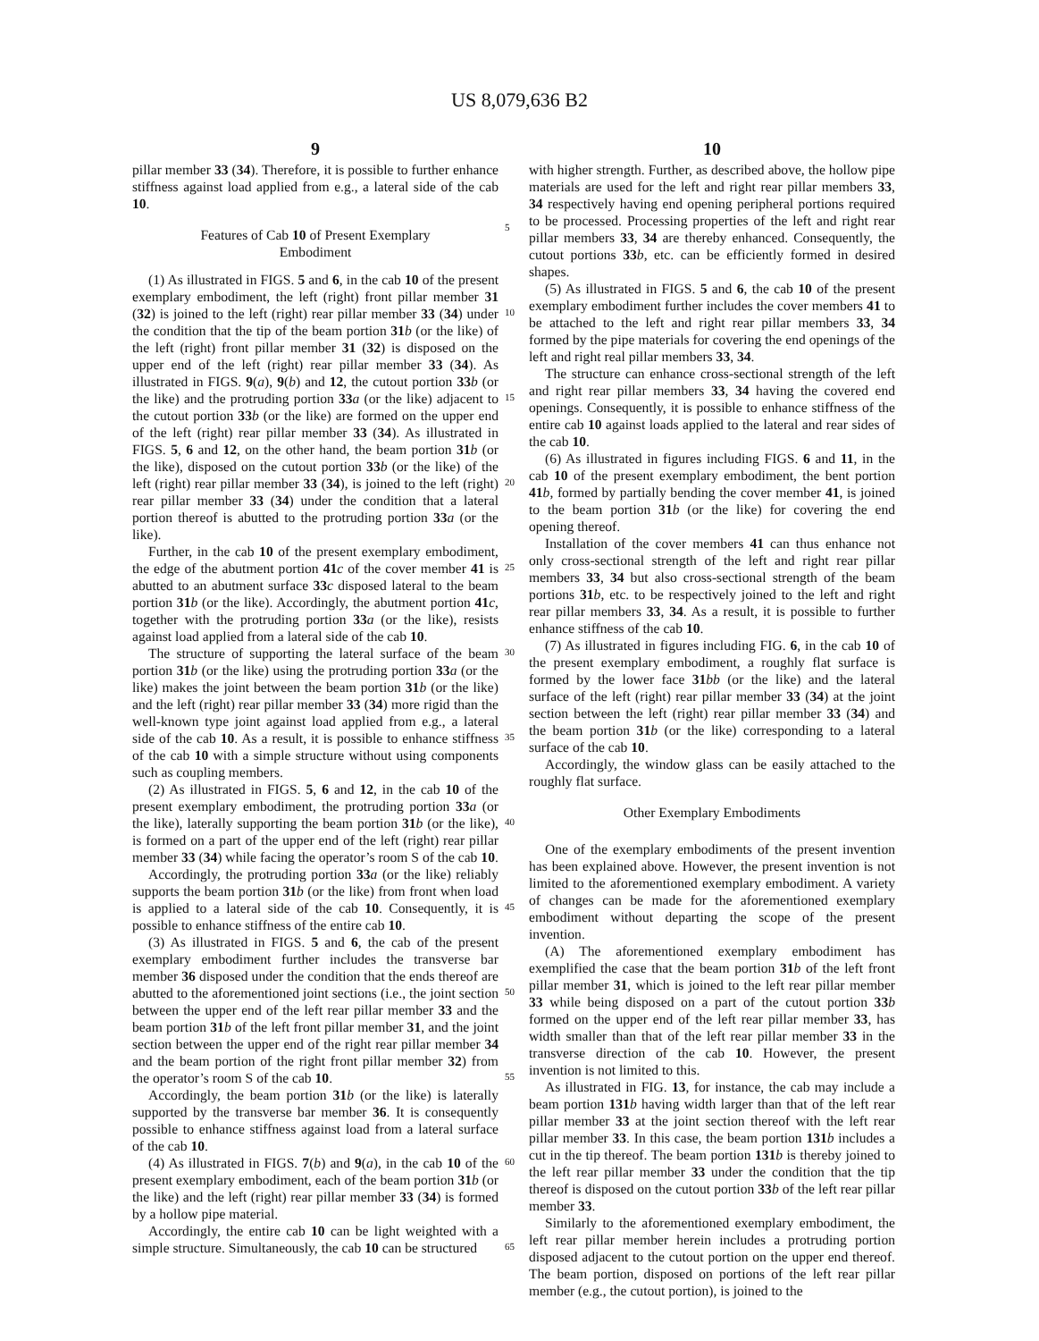US 8,079,636 B2
9
pillar member 33 (34). Therefore, it is possible to further enhance stiffness against load applied from e.g., a lateral side of the cab 10.
Features of Cab 10 of Present Exemplary Embodiment
(1) As illustrated in FIGS. 5 and 6, in the cab 10 of the present exemplary embodiment, the left (right) front pillar member 31 (32) is joined to the left (right) rear pillar member 33 (34) under the condition that the tip of the beam portion 31 b (or the like) of the left (right) front pillar member 31 (32) is disposed on the upper end of the left (right) rear pillar member 33 (34). As illustrated in FIGS. 9(a), 9(b) and 12, the cutout portion 33 b (or the like) and the protruding portion 33 a (or the like) adjacent to the cutout portion 33 b (or the like) are formed on the upper end of the left (right) rear pillar member 33 (34). As illustrated in FIGS. 5, 6 and 12, on the other hand, the beam portion 31 b (or the like), disposed on the cutout portion 33 b (or the like) of the left (right) rear pillar member 33 (34), is joined to the left (right) rear pillar member 33 (34) under the condition that a lateral portion thereof is abutted to the protruding portion 33 a (or the like).
Further, in the cab 10 of the present exemplary embodiment, the edge of the abutment portion 41 c of the cover member 41 is abutted to an abutment surface 33 c disposed lateral to the beam portion 31 b (or the like). Accordingly, the abutment portion 41 c, together with the protruding portion 33 a (or the like), resists against load applied from a lateral side of the cab 10.
The structure of supporting the lateral surface of the beam portion 31 b (or the like) using the protruding portion 33 a (or the like) makes the joint between the beam portion 31 b (or the like) and the left (right) rear pillar member 33 (34) more rigid than the well-known type joint against load applied from e.g., a lateral side of the cab 10. As a result, it is possible to enhance stiffness of the cab 10 with a simple structure without using components such as coupling members.
(2) As illustrated in FIGS. 5, 6 and 12, in the cab 10 of the present exemplary embodiment, the protruding portion 33 a (or the like), laterally supporting the beam portion 31 b (or the like), is formed on a part of the upper end of the left (right) rear pillar member 33 (34) while facing the operator’s room S of the cab 10.
Accordingly, the protruding portion 33 a (or the like) reliably supports the beam portion 31 b (or the like) from front when load is applied to a lateral side of the cab 10. Consequently, it is possible to enhance stiffness of the entire cab 10.
(3) As illustrated in FIGS. 5 and 6, the cab of the present exemplary embodiment further includes the transverse bar member 36 disposed under the condition that the ends thereof are abutted to the aforementioned joint sections (i.e., the joint section between the upper end of the left rear pillar member 33 and the beam portion 31 b of the left front pillar member 31, and the joint section between the upper end of the right rear pillar member 34 and the beam portion of the right front pillar member 32) from the operator’s room S of the cab 10.
Accordingly, the beam portion 31 b (or the like) is laterally supported by the transverse bar member 36. It is consequently possible to enhance stiffness against load from a lateral surface of the cab 10.
(4) As illustrated in FIGS. 7(b) and 9(a), in the cab 10 of the present exemplary embodiment, each of the beam portion 31 b (or the like) and the left (right) rear pillar member 33 (34) is formed by a hollow pipe material.
Accordingly, the entire cab 10 can be light weighted with a simple structure. Simultaneously, the cab 10 can be structured
5
10
15
20
25
30
35
40
45
50
55
60
65
10
with higher strength. Further, as described above, the hollow pipe materials are used for the left and right rear pillar members 33, 34 respectively having end opening peripheral portions required to be processed. Processing properties of the left and right rear pillar members 33, 34 are thereby enhanced. Consequently, the cutout portions 33 b, etc. can be efficiently formed in desired shapes.
(5) As illustrated in FIGS. 5 and 6, the cab 10 of the present exemplary embodiment further includes the cover members 41 to be attached to the left and right rear pillar members 33, 34 formed by the pipe materials for covering the end openings of the left and right real pillar members 33, 34.
The structure can enhance cross-sectional strength of the left and right rear pillar members 33, 34 having the covered end openings. Consequently, it is possible to enhance stiffness of the entire cab 10 against loads applied to the lateral and rear sides of the cab 10.
(6) As illustrated in figures including FIGS. 6 and 11, in the cab 10 of the present exemplary embodiment, the bent portion 41 b, formed by partially bending the cover member 41, is joined to the beam portion 31 b (or the like) for covering the end opening thereof.
Installation of the cover members 41 can thus enhance not only cross-sectional strength of the left and right rear pillar members 33, 34 but also cross-sectional strength of the beam portions 31 b, etc. to be respectively joined to the left and right rear pillar members 33, 34. As a result, it is possible to further enhance stiffness of the cab 10.
(7) As illustrated in figures including FIG. 6, in the cab 10 of the present exemplary embodiment, a roughly flat surface is formed by the lower face 31 bb (or the like) and the lateral surface of the left (right) rear pillar member 33 (34) at the joint section between the left (right) rear pillar member 33 (34) and the beam portion 31 b (or the like) corresponding to a lateral surface of the cab 10.
Accordingly, the window glass can be easily attached to the roughly flat surface.
Other Exemplary Embodiments
One of the exemplary embodiments of the present invention has been explained above. However, the present invention is not limited to the aforementioned exemplary embodiment. A variety of changes can be made for the aforementioned exemplary embodiment without departing the scope of the present invention.
(A) The aforementioned exemplary embodiment has exemplified the case that the beam portion 31 b of the left front pillar member 31, which is joined to the left rear pillar member 33 while being disposed on a part of the cutout portion 33 b formed on the upper end of the left rear pillar member 33, has width smaller than that of the left rear pillar member 33 in the transverse direction of the cab 10. However, the present invention is not limited to this.
As illustrated in FIG. 13, for instance, the cab may include a beam portion 131 b having width larger than that of the left rear pillar member 33 at the joint section thereof with the left rear pillar member 33. In this case, the beam portion 131 b includes a cut in the tip thereof. The beam portion 131 b is thereby joined to the left rear pillar member 33 under the condition that the tip thereof is disposed on the cutout portion 33 b of the left rear pillar member 33.
Similarly to the aforementioned exemplary embodiment, the left rear pillar member herein includes a protruding portion disposed adjacent to the cutout portion on the upper end thereof. The beam portion, disposed on portions of the left rear pillar member (e.g., the cutout portion), is joined to the